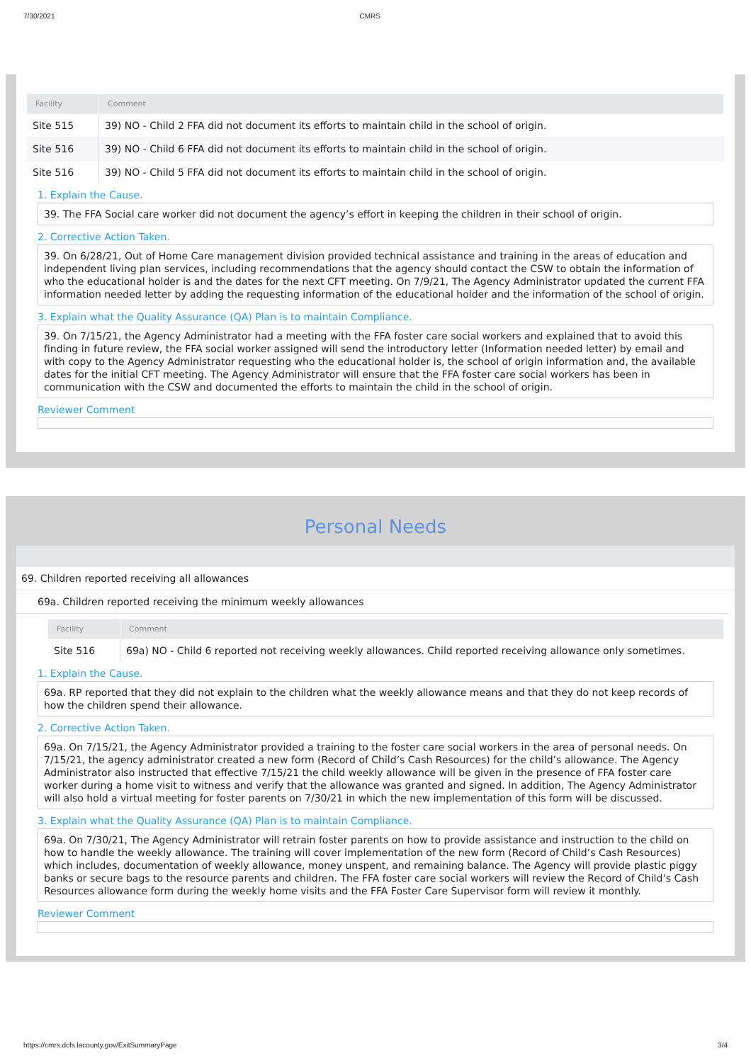7/30/2021 CMRS
| Facility | Comment |
| --- | --- |
| Site 515 | 39) NO - Child 2 FFA did not document its efforts to maintain child in the school of origin. |
| Site 516 | 39) NO - Child 6 FFA did not document its efforts to maintain child in the school of origin. |
| Site 516 | 39) NO - Child 5 FFA did not document its efforts to maintain child in the school of origin. |
1. Explain the Cause.
39. The FFA Social care worker did not document the agency’s effort in keeping the children in their school of origin.
2. Corrective Action Taken.
39. On 6/28/21, Out of Home Care management division provided technical assistance and training in the areas of education and independent living plan services, including recommendations that the agency should contact the CSW to obtain the information of who the educational holder is and the dates for the next CFT meeting. On 7/9/21, The Agency Administrator updated the current FFA information needed letter by adding the requesting information of the educational holder and the information of the school of origin.
3. Explain what the Quality Assurance (QA) Plan is to maintain Compliance.
39. On 7/15/21, the Agency Administrator had a meeting with the FFA foster care social workers and explained that to avoid this finding in future review, the FFA social worker assigned will send the introductory letter (Information needed letter) by email and with copy to the Agency Administrator requesting who the educational holder is, the school of origin information and, the available dates for the initial CFT meeting. The Agency Administrator will ensure that the FFA foster care social workers has been in communication with the CSW and documented the efforts to maintain the child in the school of origin.
Reviewer Comment
Personal Needs
69. Children reported receiving all allowances
69a. Children reported receiving the minimum weekly allowances
| Facility | Comment |
| --- | --- |
| Site 516 | 69a) NO - Child 6 reported not receiving weekly allowances. Child reported receiving allowance only sometimes. |
1. Explain the Cause.
69a. RP reported that they did not explain to the children what the weekly allowance means and that they do not keep records of how the children spend their allowance.
2. Corrective Action Taken.
69a. On 7/15/21, the Agency Administrator provided a training to the foster care social workers in the area of personal needs. On 7/15/21, the agency administrator created a new form (Record of Child’s Cash Resources) for the child’s allowance. The Agency Administrator also instructed that effective 7/15/21 the child weekly allowance will be given in the presence of FFA foster care worker during a home visit to witness and verify that the allowance was granted and signed. In addition, The Agency Administrator will also hold a virtual meeting for foster parents on 7/30/21 in which the new implementation of this form will be discussed.
3. Explain what the Quality Assurance (QA) Plan is to maintain Compliance.
69a. On 7/30/21, The Agency Administrator will retrain foster parents on how to provide assistance and instruction to the child on how to handle the weekly allowance. The training will cover implementation of the new form (Record of Child’s Cash Resources) which includes, documentation of weekly allowance, money unspent, and remaining balance. The Agency will provide plastic piggy banks or secure bags to the resource parents and children. The FFA foster care social workers will review the Record of Child’s Cash Resources allowance form during the weekly home visits and the FFA Foster Care Supervisor form will review it monthly.
Reviewer Comment
https://cmrs.dcfs.lacounty.gov/ExitSummaryPage 3/4